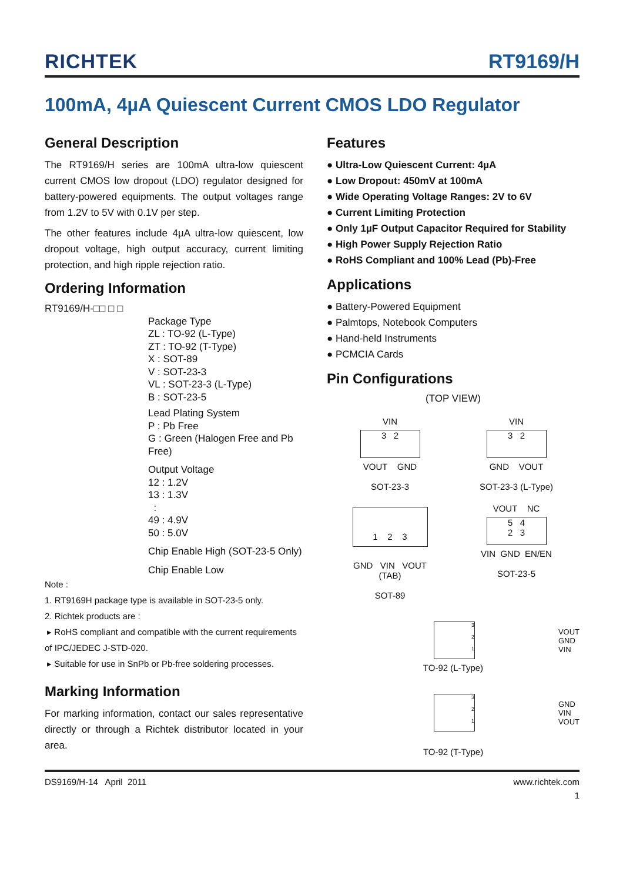RICHTEK RT9169/H
100mA, 4µA Quiescent Current CMOS LDO Regulator
General Description
The RT9169/H series are 100mA ultra-low quiescent current CMOS low dropout (LDO) regulator designed for battery-powered equipments. The output voltages range from 1.2V to 5V with 0.1V per step.
The other features include 4µA ultra-low quiescent, low dropout voltage, high output accuracy, current limiting protection, and high ripple rejection ratio.
Ordering Information
RT9169/H-□□ □ □
Package Type
ZL : TO-92 (L-Type)
ZT : TO-92 (T-Type)
X : SOT-89
V : SOT-23-3
VL : SOT-23-3 (L-Type)
B : SOT-23-5
Lead Plating System
P : Pb Free
G : Green (Halogen Free and Pb Free)
Output Voltage
12 : 1.2V
13 : 1.3V
:
49 : 4.9V
50 : 5.0V
Chip Enable High (SOT-23-5 Only)
Chip Enable Low
Note :
1. RT9169H package type is available in SOT-23-5 only.
2. Richtek products are :
▸ RoHS compliant and compatible with the current requirements of IPC/JEDEC J-STD-020.
▸ Suitable for use in SnPb or Pb-free soldering processes.
Marking Information
For marking information, contact our sales representative directly or through a Richtek distributor located in your area.
Features
● Ultra-Low Quiescent Current: 4µA
● Low Dropout: 450mV at 100mA
● Wide Operating Voltage Ranges: 2V to 6V
● Current Limiting Protection
● Only 1µF Output Capacitor Required for Stability
● High Power Supply Rejection Ratio
● RoHS Compliant and 100% Lead (Pb)-Free
Applications
● Battery-Powered Equipment
● Palmtops, Notebook Computers
● Hand-held Instruments
● PCMCIA Cards
Pin Configurations
(TOP VIEW)
VIN
3 2
VOUT GND
SOT-23-3
VIN
3 2
GND VOUT
SOT-23-3 (L-Type)
1 2 3
GND VIN VOUT
(TAB)
SOT-89
VOUT NC
5 4
2 3
VIN GND EN/EN
SOT-23-5
3
2
1
VOUT
GND
VIN
TO-92 (L-Type)
3
2
1
GND
VIN
VOUT
TO-92 (T-Type)
DS9169/H-14 April 2011 www.richtek.com
1